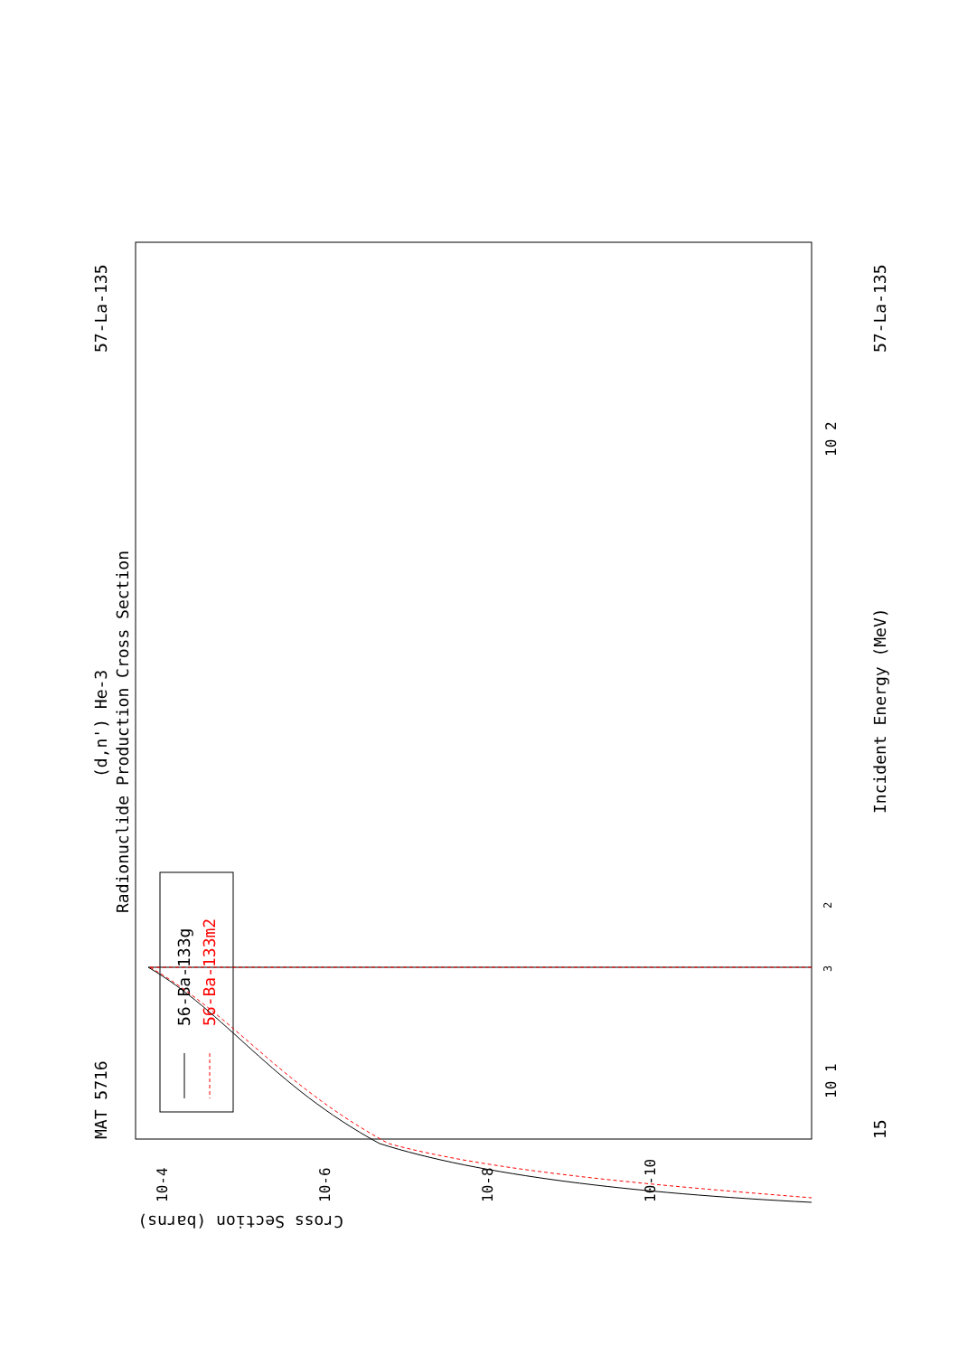MAT 5716
57-La-135
(d,n') He-3
Radionuclide Production Cross Section
Incident Energy (MeV)
57-La-135
15
Cross Section (barns)
10-4
10-6
10-8
10-10
10 1
10 2
2
3
56-Ba-133g
56-Ba-133m2